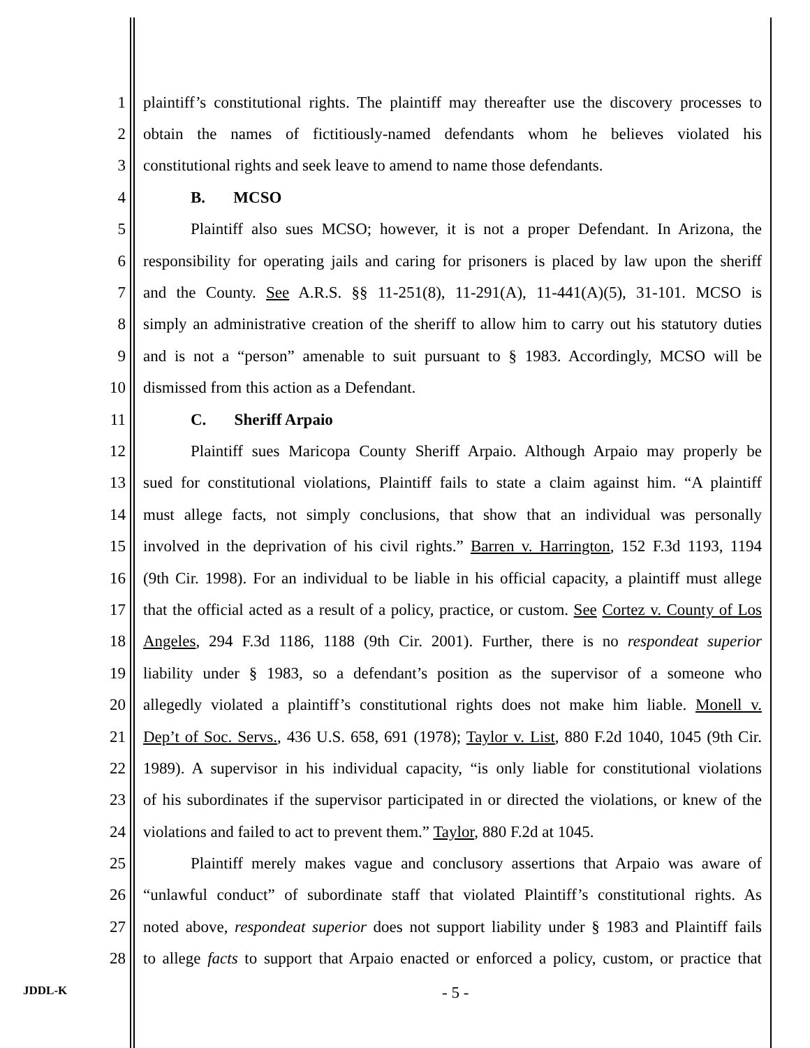1 plaintiff’s constitutional rights. The plaintiff may thereafter use the discovery processes to
2 obtain the names of fictitiously-named defendants whom he believes violated his
3 constitutional rights and seek leave to amend to name those defendants.
4 B. MCSO
5 Plaintiff also sues MCSO; however, it is not a proper Defendant. In Arizona, the
6 responsibility for operating jails and caring for prisoners is placed by law upon the sheriff
7 and the County. See A.R.S. §§ 11-251(8), 11-291(A), 11-441(A)(5), 31-101. MCSO is
8 simply an administrative creation of the sheriff to allow him to carry out his statutory duties
9 and is not a “person” amenable to suit pursuant to § 1983. Accordingly, MCSO will be
10 dismissed from this action as a Defendant.
11 C. Sheriff Arpaio
12 Plaintiff sues Maricopa County Sheriff Arpaio. Although Arpaio may properly be
13 sued for constitutional violations, Plaintiff fails to state a claim against him. “A plaintiff
14 must allege facts, not simply conclusions, that show that an individual was personally
15 involved in the deprivation of his civil rights.” Barren v. Harrington, 152 F.3d 1193, 1194
16 (9th Cir. 1998). For an individual to be liable in his official capacity, a plaintiff must allege
17 that the official acted as a result of a policy, practice, or custom. See Cortez v. County of Los
18 Angeles, 294 F.3d 1186, 1188 (9th Cir. 2001). Further, there is no respondeat superior
19 liability under § 1983, so a defendant’s position as the supervisor of a someone who
20 allegedly violated a plaintiff’s constitutional rights does not make him liable. Monell v.
21 Dep’t of Soc. Servs., 436 U.S. 658, 691 (1978); Taylor v. List, 880 F.2d 1040, 1045 (9th Cir.
22 1989). A supervisor in his individual capacity, “is only liable for constitutional violations
23 of his subordinates if the supervisor participated in or directed the violations, or knew of the
24 violations and failed to act to prevent them.” Taylor, 880 F.2d at 1045.
25 Plaintiff merely makes vague and conclusory assertions that Arpaio was aware of
26 “unlawful conduct” of subordinate staff that violated Plaintiff’s constitutional rights. As
27 noted above, respondeat superior does not support liability under § 1983 and Plaintiff fails
28 to allege facts to support that Arpaio enacted or enforced a policy, custom, or practice that
JDDL-K - 5 -